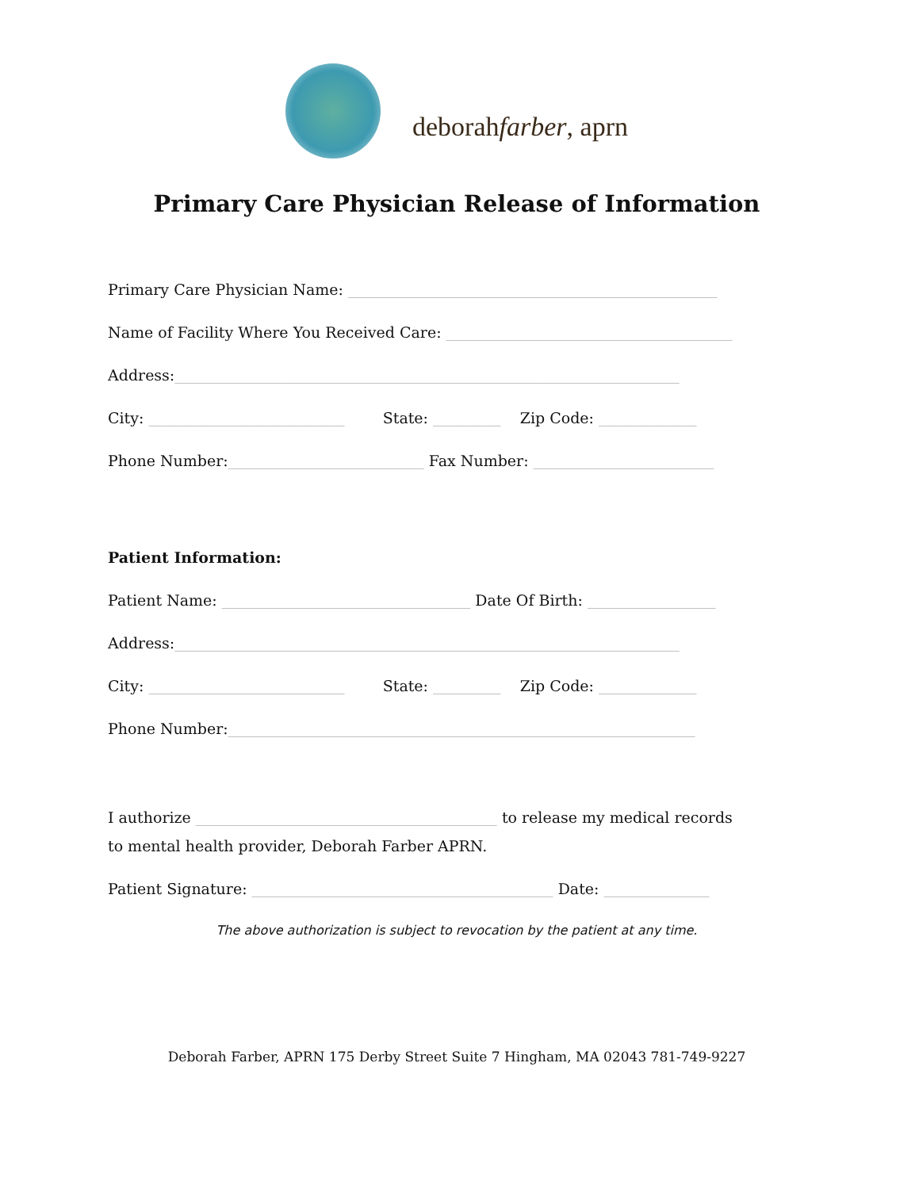deborahfarber, aprn
Primary Care Physician Release of Information
Primary Care Physician Name: _________________________________________________
Name of Facility Where You Received Care: ______________________________________
Address:___________________________________________________________________
City: __________________________ State: _________ Zip Code: _____________
Phone Number:__________________________ Fax Number: ________________________
Patient Information:
Patient Name: _________________________________ Date Of Birth: _________________
Address:___________________________________________________________________
City: __________________________ State: _________ Zip Code: _____________
Phone Number:______________________________________________________________
I authorize ________________________________________ to release my medical records
to mental health provider, Deborah Farber APRN.
Patient Signature: ________________________________________ Date: ______________
The above authorization is subject to revocation by the patient at any time.
Deborah Farber, APRN 175 Derby Street Suite 7 Hingham, MA 02043 781-749-9227